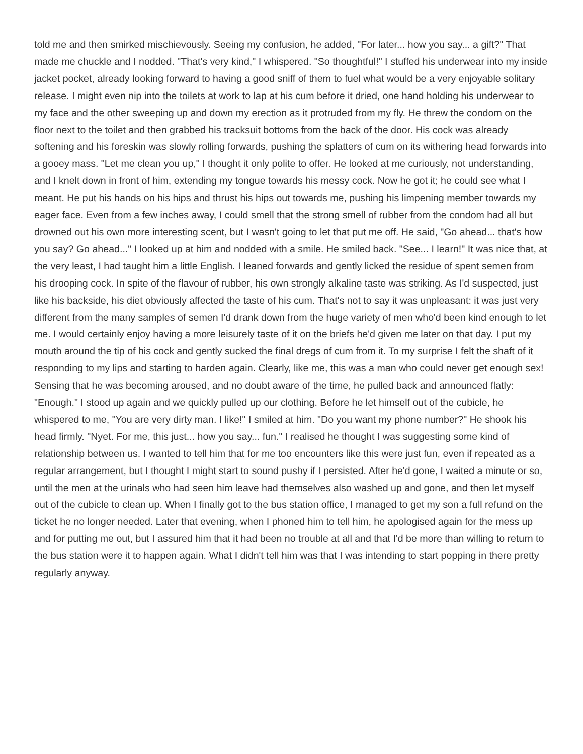told me and then smirked mischievously. Seeing my confusion, he added, "For later... how you say... a gift?" That made me chuckle and I nodded. "That's very kind," I whispered. "So thoughtful!" I stuffed his underwear into my inside jacket pocket, already looking forward to having a good sniff of them to fuel what would be a very enjoyable solitary release. I might even nip into the toilets at work to lap at his cum before it dried, one hand holding his underwear to my face and the other sweeping up and down my erection as it protruded from my fly. He threw the condom on the floor next to the toilet and then grabbed his tracksuit bottoms from the back of the door. His cock was already softening and his foreskin was slowly rolling forwards, pushing the splatters of cum on its withering head forwards into a gooey mass. "Let me clean you up," I thought it only polite to offer. He looked at me curiously, not understanding, and I knelt down in front of him, extending my tongue towards his messy cock. Now he got it; he could see what I meant. He put his hands on his hips and thrust his hips out towards me, pushing his limpening member towards my eager face. Even from a few inches away, I could smell that the strong smell of rubber from the condom had all but drowned out his own more interesting scent, but I wasn't going to let that put me off. He said, "Go ahead... that's how you say? Go ahead..." I looked up at him and nodded with a smile. He smiled back. "See... I learn!" It was nice that, at the very least, I had taught him a little English. I leaned forwards and gently licked the residue of spent semen from his drooping cock. In spite of the flavour of rubber, his own strongly alkaline taste was striking. As I'd suspected, just like his backside, his diet obviously affected the taste of his cum. That's not to say it was unpleasant: it was just very different from the many samples of semen I'd drank down from the huge variety of men who'd been kind enough to let me. I would certainly enjoy having a more leisurely taste of it on the briefs he'd given me later on that day. I put my mouth around the tip of his cock and gently sucked the final dregs of cum from it. To my surprise I felt the shaft of it responding to my lips and starting to harden again. Clearly, like me, this was a man who could never get enough sex! Sensing that he was becoming aroused, and no doubt aware of the time, he pulled back and announced flatly: "Enough." I stood up again and we quickly pulled up our clothing. Before he let himself out of the cubicle, he whispered to me, "You are very dirty man. I like!" I smiled at him. "Do you want my phone number?" He shook his head firmly. "Nyet. For me, this just... how you say... fun." I realised he thought I was suggesting some kind of relationship between us. I wanted to tell him that for me too encounters like this were just fun, even if repeated as a regular arrangement, but I thought I might start to sound pushy if I persisted. After he'd gone, I waited a minute or so, until the men at the urinals who had seen him leave had themselves also washed up and gone, and then let myself out of the cubicle to clean up. When I finally got to the bus station office, I managed to get my son a full refund on the ticket he no longer needed. Later that evening, when I phoned him to tell him, he apologised again for the mess up and for putting me out, but I assured him that it had been no trouble at all and that I'd be more than willing to return to the bus station were it to happen again. What I didn't tell him was that I was intending to start popping in there pretty regularly anyway.